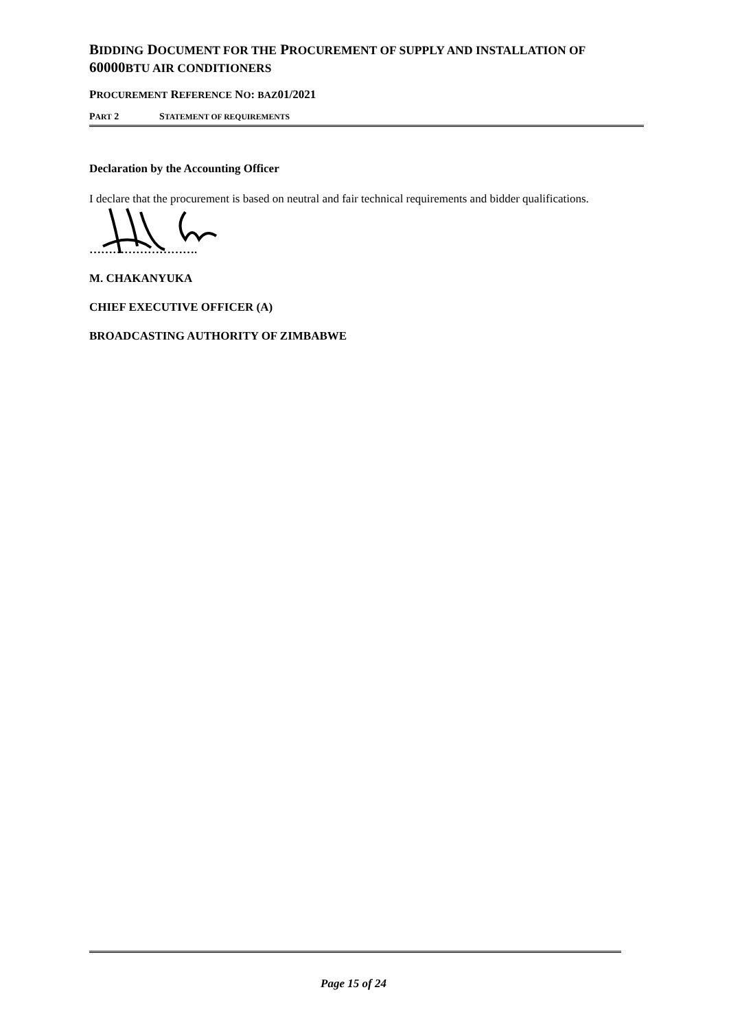BIDDING DOCUMENT FOR THE PROCUREMENT OF SUPPLY AND INSTALLATION OF 60000BTU AIR CONDITIONERS
PROCUREMENT REFERENCE NO: BAZ01/2021
PART 2 STATEMENT OF REQUIREMENTS
Declaration by the Accounting Officer
I declare that the procurement is based on neutral and fair technical requirements and bidder qualifications.
……………………….
M. CHAKANYUKA
CHIEF EXECUTIVE OFFICER (A)
BROADCASTING AUTHORITY OF ZIMBABWE
Page 15 of 24